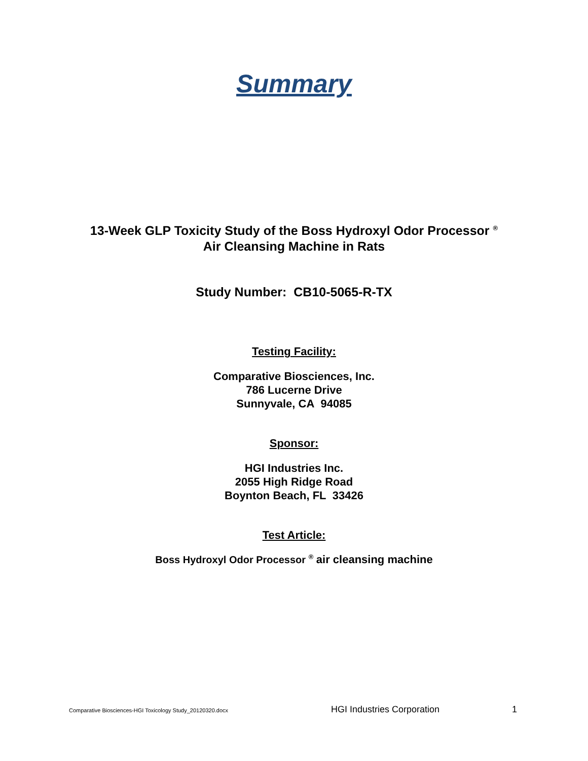Summary
13-Week GLP Toxicity Study of the Boss Hydroxyl Odor Processor <sup>®</sup>
Air Cleansing Machine in Rats
Study Number: CB10-5065-R-TX
Testing Facility:
Comparative Biosciences, Inc.
786 Lucerne Drive
Sunnyvale, CA 94085
Sponsor:
HGI Industries Inc.
2055 High Ridge Road
Boynton Beach, FL 33426
Test Article:
Boss Hydroxyl Odor Processor <sup>®</sup> air cleansing machine
Comparative Biosciences-HGI Toxicology Study_20120320.docx HGI Industries Corporation 1